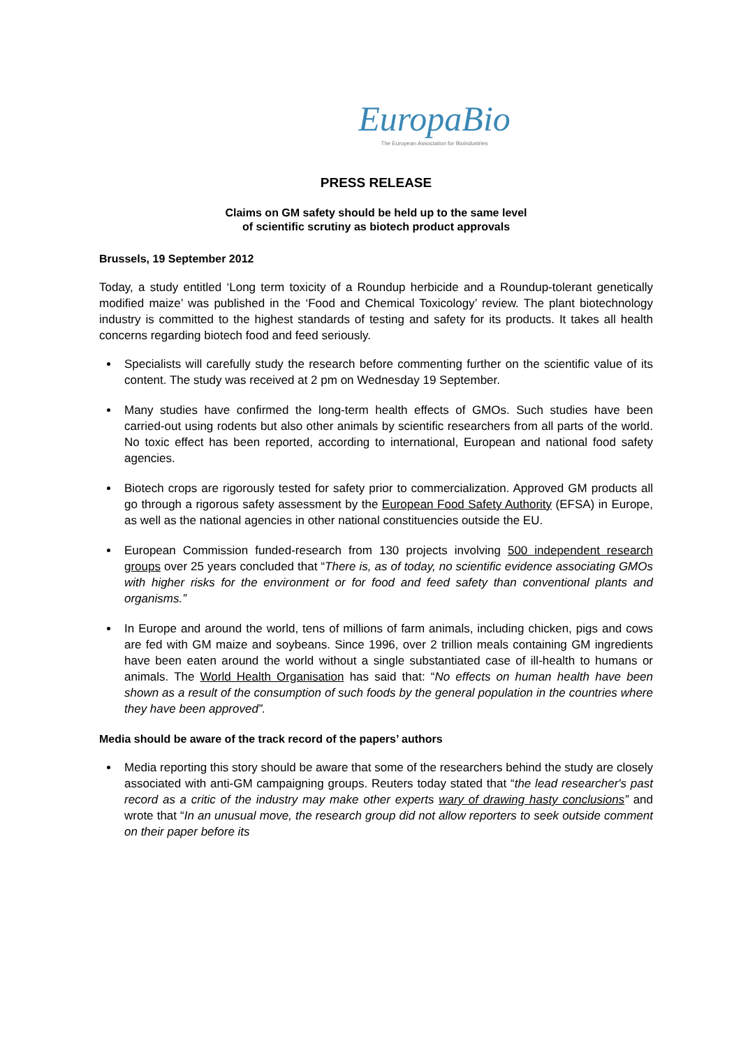EuropaBio
The European Association for Bioindustries
PRESS RELEASE
Claims on GM safety should be held up to the same level
of scientific scrutiny as biotech product approvals
Brussels, 19 September 2012
Today, a study entitled ‘Long term toxicity of a Roundup herbicide and a Roundup-tolerant genetically modified maize’ was published in the ‘Food and Chemical Toxicology’ review. The plant biotechnology industry is committed to the highest standards of testing and safety for its products. It takes all health concerns regarding biotech food and feed seriously.
Specialists will carefully study the research before commenting further on the scientific value of its content. The study was received at 2 pm on Wednesday 19 September.
Many studies have confirmed the long-term health effects of GMOs. Such studies have been carried-out using rodents but also other animals by scientific researchers from all parts of the world. No toxic effect has been reported, according to international, European and national food safety agencies.
Biotech crops are rigorously tested for safety prior to commercialization. Approved GM products all go through a rigorous safety assessment by the European Food Safety Authority (EFSA) in Europe, as well as the national agencies in other national constituencies outside the EU.
European Commission funded-research from 130 projects involving 500 independent research groups over 25 years concluded that “There is, as of today, no scientific evidence associating GMOs with higher risks for the environment or for food and feed safety than conventional plants and organisms.”
In Europe and around the world, tens of millions of farm animals, including chicken, pigs and cows are fed with GM maize and soybeans. Since 1996, over 2 trillion meals containing GM ingredients have been eaten around the world without a single substantiated case of ill-health to humans or animals. The World Health Organisation has said that: “No effects on human health have been shown as a result of the consumption of such foods by the general population in the countries where they have been approved”.
Media should be aware of the track record of the papers’ authors
Media reporting this story should be aware that some of the researchers behind the study are closely associated with anti-GM campaigning groups. Reuters today stated that “the lead researcher's past record as a critic of the industry may make other experts wary of drawing hasty conclusions” and wrote that “In an unusual move, the research group did not allow reporters to seek outside comment on their paper before its